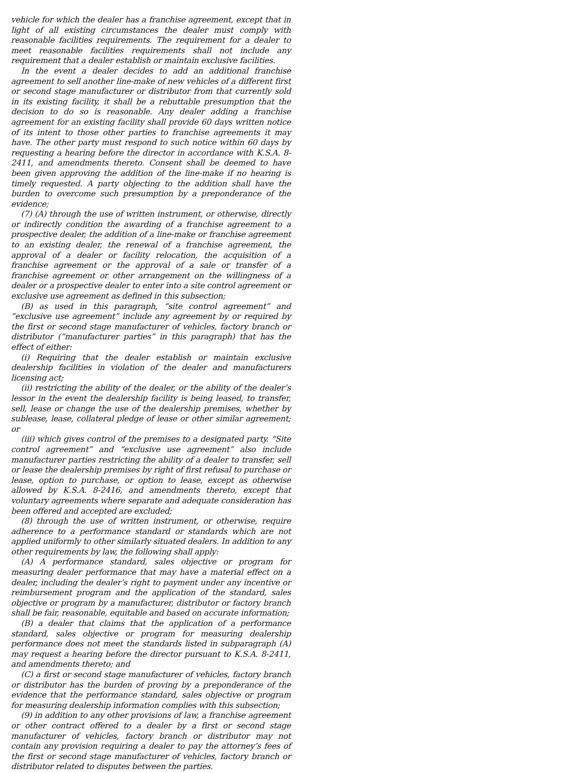vehicle for which the dealer has a franchise agreement, except that in light of all existing circumstances the dealer must comply with reasonable facilities requirements. The requirement for a dealer to meet reasonable facilities requirements shall not include any requirement that a dealer establish or maintain exclusive facilities.
In the event a dealer decides to add an additional franchise agreement to sell another line-make of new vehicles of a different first or second stage manufacturer or distributor from that currently sold in its existing facility, it shall be a rebuttable presumption that the decision to do so is reasonable. Any dealer adding a franchise agreement for an existing facility shall provide 60 days written notice of its intent to those other parties to franchise agreements it may have. The other party must respond to such notice within 60 days by requesting a hearing before the director in accordance with K.S.A. 8-2411, and amendments thereto. Consent shall be deemed to have been given approving the addition of the line-make if no hearing is timely requested. A party objecting to the addition shall have the burden to overcome such presumption by a preponderance of the evidence;
(7) (A) through the use of written instrument, or otherwise, directly or indirectly condition the awarding of a franchise agreement to a prospective dealer, the addition of a line-make or franchise agreement to an existing dealer, the renewal of a franchise agreement, the approval of a dealer or facility relocation, the acquisition of a franchise agreement or the approval of a sale or transfer of a franchise agreement or other arrangement on the willingness of a dealer or a prospective dealer to enter into a site control agreement or exclusive use agreement as defined in this subsection;
(B) as used in this paragraph, “site control agreement” and “exclusive use agreement” include any agreement by or required by the first or second stage manufacturer of vehicles, factory branch or distributor (“manufacturer parties” in this paragraph) that has the effect of either:
(i) Requiring that the dealer establish or maintain exclusive dealership facilities in violation of the dealer and manufacturers licensing act;
(ii) restricting the ability of the dealer, or the ability of the dealer’s lessor in the event the dealership facility is being leased, to transfer, sell, lease or change the use of the dealership premises, whether by sublease, lease, collateral pledge of lease or other similar agreement; or
(iii) which gives control of the premises to a designated party. “Site control agreement” and “exclusive use agreement” also include manufacturer parties restricting the ability of a dealer to transfer, sell or lease the dealership premises by right of first refusal to purchase or lease, option to purchase, or option to lease, except as otherwise allowed by K.S.A. 8-2416, and amendments thereto, except that voluntary agreements where separate and adequate consideration has been offered and accepted are excluded;
(8) through the use of written instrument, or otherwise, require adherence to a performance standard or standards which are not applied uniformly to other similarly situated dealers. In addition to any other requirements by law, the following shall apply:
(A) A performance standard, sales objective or program for measuring dealer performance that may have a material effect on a dealer, including the dealer’s right to payment under any incentive or reimbursement program and the application of the standard, sales objective or program by a manufacturer, distributor or factory branch shall be fair, reasonable, equitable and based on accurate information;
(B) a dealer that claims that the application of a performance standard, sales objective or program for measuring dealership performance does not meet the standards listed in subparagraph (A) may request a hearing before the director pursuant to K.S.A. 8-2411, and amendments thereto; and
(C) a first or second stage manufacturer of vehicles, factory branch or distributor has the burden of proving by a preponderance of the evidence that the performance standard, sales objective or program for measuring dealership information complies with this subsection;
(9) in addition to any other provisions of law, a franchise agreement or other contract offered to a dealer by a first or second stage manufacturer of vehicles, factory branch or distributor may not contain any provision requiring a dealer to pay the attorney’s fees of the first or second stage manufacturer of vehicles, factory branch or distributor related to disputes between the parties.